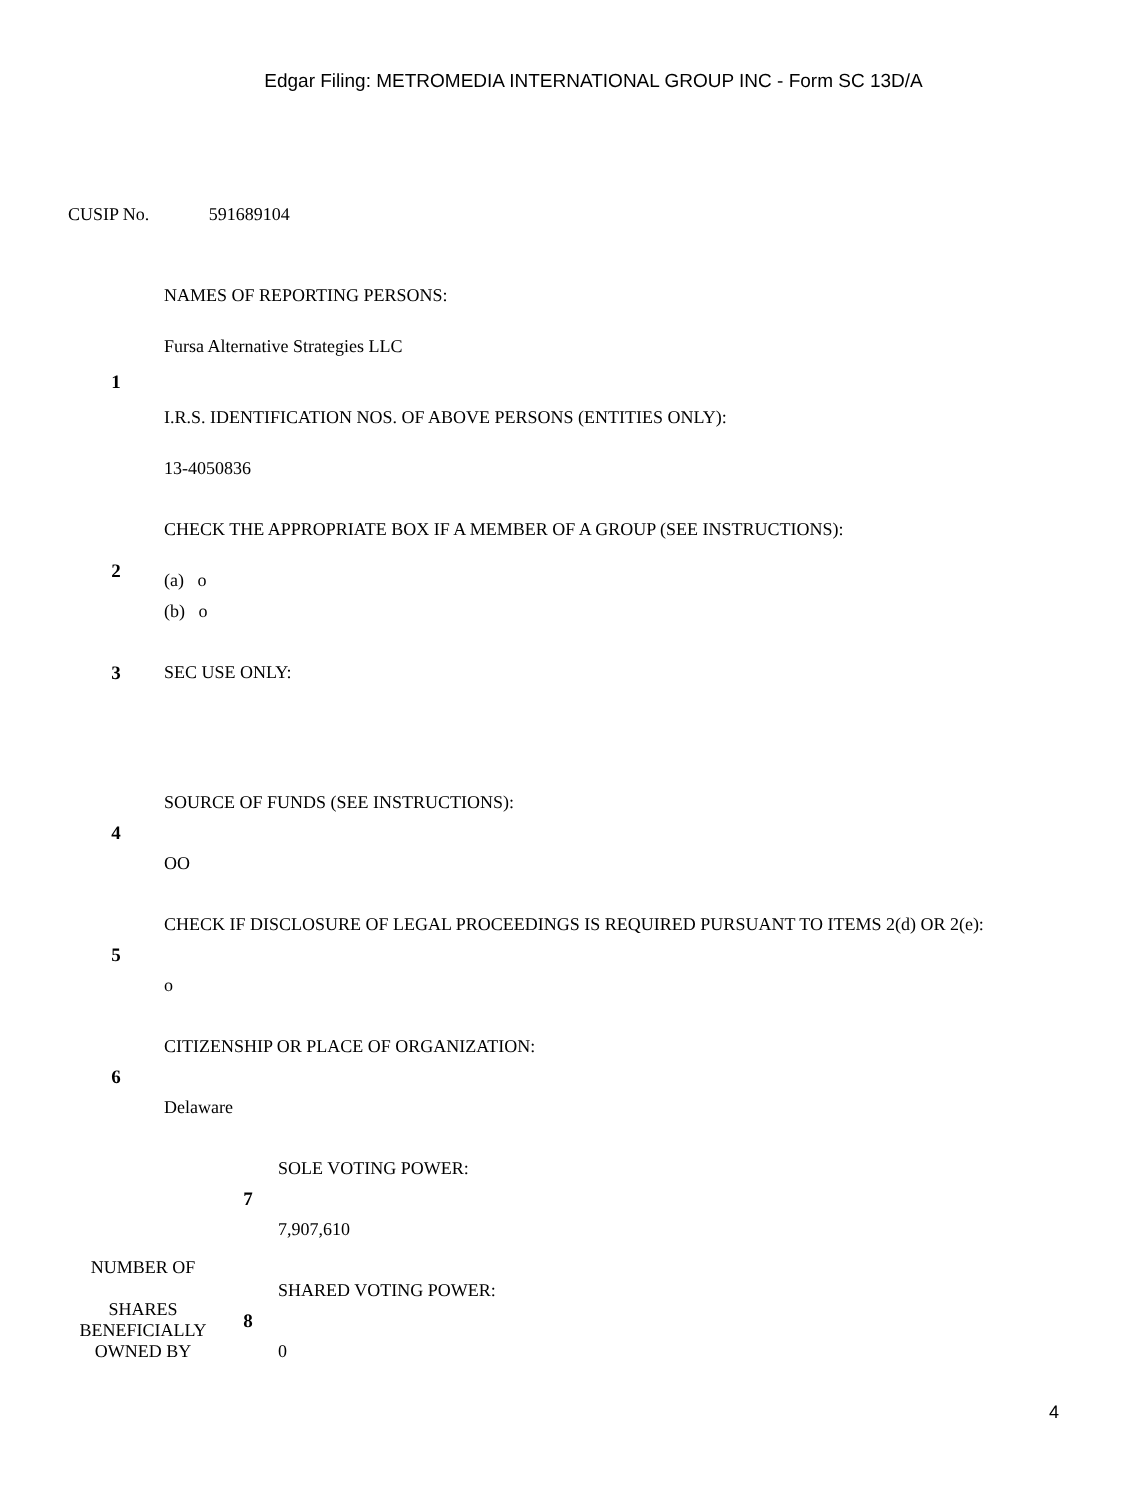Edgar Filing: METROMEDIA INTERNATIONAL GROUP INC - Form SC 13D/A
CUSIP No. 591689104
| 1 | NAMES OF REPORTING PERSONS: Fursa Alternative Strategies LLC I.R.S. IDENTIFICATION NOS. OF ABOVE PERSONS (ENTITIES ONLY): 13-4050836 |
| 2 | CHECK THE APPROPRIATE BOX IF A MEMBER OF A GROUP (SEE INSTRUCTIONS): (a) o (b) o |
| 3 | SEC USE ONLY: |
| 4 | SOURCE OF FUNDS (SEE INSTRUCTIONS): OO |
| 5 | CHECK IF DISCLOSURE OF LEGAL PROCEEDINGS IS REQUIRED PURSUANT TO ITEMS 2(d) OR 2(e): o |
| 6 | CITIZENSHIP OR PLACE OF ORGANIZATION: Delaware |
| NUMBER OF SHARES BENEFICIALLY OWNED BY | 7 | SOLE VOTING POWER: 7,907,610 |
| | 8 | SHARED VOTING POWER: 0 |
4